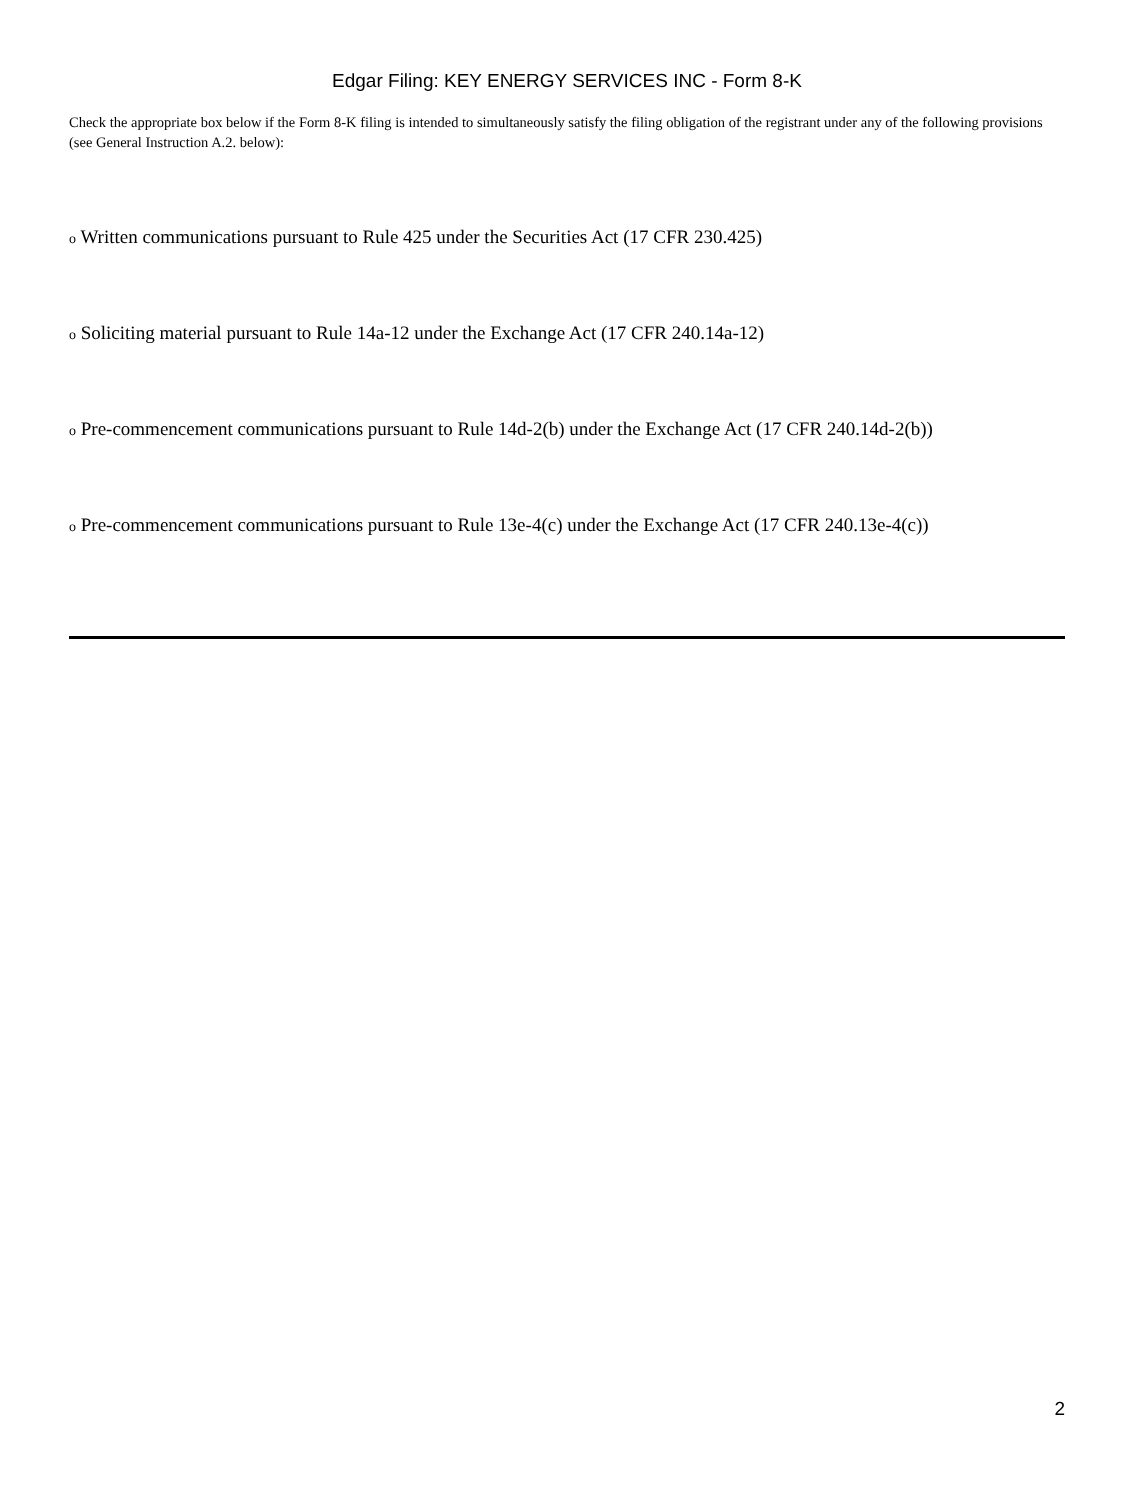Edgar Filing: KEY ENERGY SERVICES INC - Form 8-K
Check the appropriate box below if the Form 8-K filing is intended to simultaneously satisfy the filing obligation of the registrant under any of the following provisions (see General Instruction A.2. below):
o Written communications pursuant to Rule 425 under the Securities Act (17 CFR 230.425)
o Soliciting material pursuant to Rule 14a-12 under the Exchange Act (17 CFR 240.14a-12)
o Pre-commencement communications pursuant to Rule 14d-2(b) under the Exchange Act (17 CFR 240.14d-2(b))
o Pre-commencement communications pursuant to Rule 13e-4(c) under the Exchange Act (17 CFR 240.13e-4(c))
2